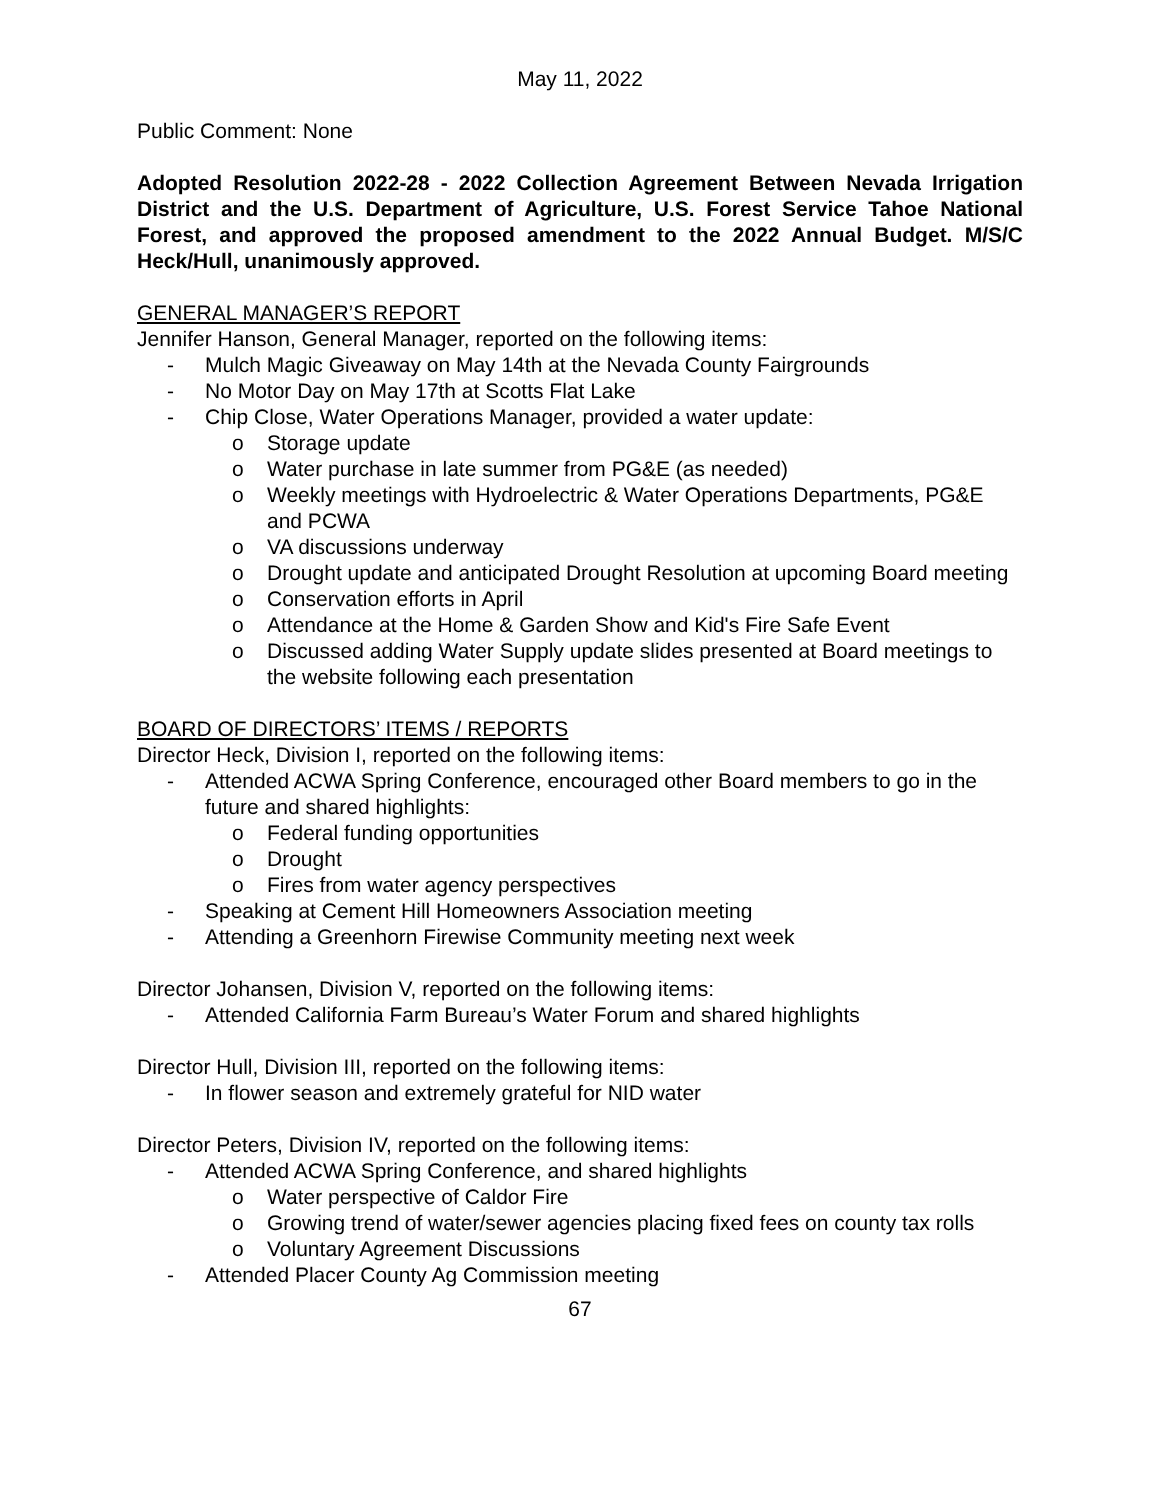May 11, 2022
Public Comment: None
Adopted Resolution 2022-28 - 2022 Collection Agreement Between Nevada Irrigation District and the U.S. Department of Agriculture, U.S. Forest Service Tahoe National Forest, and approved the proposed amendment to the 2022 Annual Budget. M/S/C Heck/Hull, unanimously approved.
GENERAL MANAGER’S REPORT
Jennifer Hanson, General Manager, reported on the following items:
- Mulch Magic Giveaway on May 14th at the Nevada County Fairgrounds
- No Motor Day on May 17th at Scotts Flat Lake
- Chip Close, Water Operations Manager, provided a water update:
o Storage update
o Water purchase in late summer from PG&E (as needed)
o Weekly meetings with Hydroelectric & Water Operations Departments, PG&E and PCWA
o VA discussions underway
o Drought update and anticipated Drought Resolution at upcoming Board meeting
o Conservation efforts in April
o Attendance at the Home & Garden Show and Kid's Fire Safe Event
o Discussed adding Water Supply update slides presented at Board meetings to the website following each presentation
BOARD OF DIRECTORS’ ITEMS / REPORTS
Director Heck, Division I, reported on the following items:
- Attended ACWA Spring Conference, encouraged other Board members to go in the future and shared highlights:
o Federal funding opportunities
o Drought
o Fires from water agency perspectives
- Speaking at Cement Hill Homeowners Association meeting
- Attending a Greenhorn Firewise Community meeting next week
Director Johansen, Division V, reported on the following items:
- Attended California Farm Bureau’s Water Forum and shared highlights
Director Hull, Division III, reported on the following items:
- In flower season and extremely grateful for NID water
Director Peters, Division IV, reported on the following items:
- Attended ACWA Spring Conference, and shared highlights
o Water perspective of Caldor Fire
o Growing trend of water/sewer agencies placing fixed fees on county tax rolls
o Voluntary Agreement Discussions
- Attended Placer County Ag Commission meeting
67